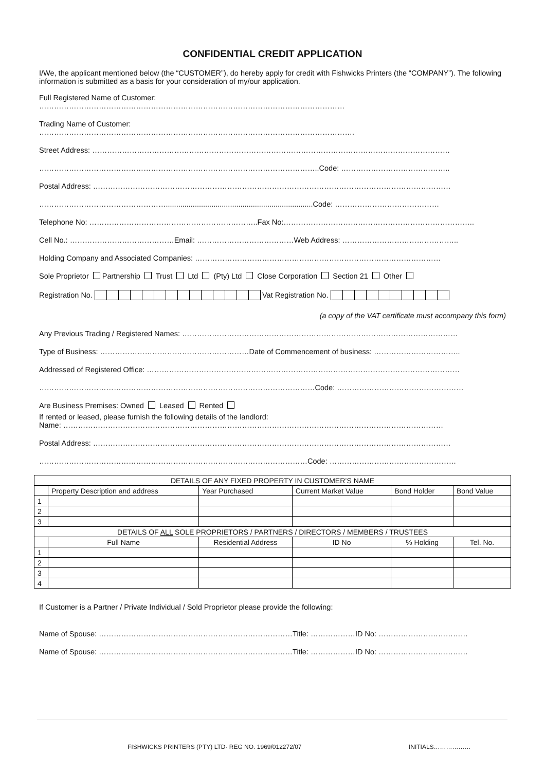CONFIDENTIAL CREDIT APPLICATION
I/We, the applicant mentioned below (the “CUSTOMER”), do hereby apply for credit with Fishwicks Printers (the “COMPANY”). The following information is submitted as a basis for your consideration of my/our application.
Full Registered Name of Customer:
……………………………………………………………………………………………………………
Trading Name of Customer:
……………………………………………………………………………………………………………….
Street Address: ………………………………………………………………………………………………………………………………
…………………………………………………………………………………………………..Code: ……………………………………..
Postal Address: ………………………………………………………………………………………………………………………………
…………………………………………….......................................................................Code: ……………………………………
Telephone No: …………………………………………………………..Fax No:…………………………………………………………………..
Cell No.: ……………………………………Email: …………………………………Web Address: ………………………………………..
Holding Company and Associated Companies: ………………………………………………………………………………………
Sole Proprietor Partnership Trust Ltd (Pty) Ltd Close Corporation Section 21 Other
Registration No. Vat Registration No.
(a copy of the VAT certificate must accompany this form)
Any Previous Trading / Registered Names: …………………………………………………………………………………………………
Type of Business: ……………………………………………………Date of Commencement of business: ……………………………..
Addressed of Registered Office: ………………………………………………………………………………………………………………
…………………………………………………………………………………………………Code: ……………………………………………
Are Business Premises: Owned Leased Rented
If rented or leased, please furnish the following details of the landlord:
Name: ………………………………………………………………………………………………………………………………………
Postal Address: ………………………………………………………………………………………………………………………………
………………………………………………………………………………………………Code: ……………………………………………
| DETAILS OF ANY FIXED PROPERTY IN CUSTOMER’S NAME | | | | | |
| --- | --- | --- | --- | --- | --- |
| | Property Description and address | Year Purchased | Current Market Value | Bond Holder | Bond Value |
| 1 | | | | | |
| 2 | | | | | |
| 3 | | | | | |
| DETAILS OF ALL SOLE PROPRIETORS / PARTNERS / DIRECTORS / MEMBERS / TRUSTEES | | | | | |
| | Full Name | Residential Address | ID No | % Holding | Tel. No. |
| 1 | | | | | |
| 2 | | | | | |
| 3 | | | | | |
| 4 | | | | | |
If Customer is a Partner / Private Individual / Sold Proprietor please provide the following:
Name of Spouse: ……………………………………………………………………Title: ………………ID No: ………………………………
Name of Spouse: ……………………………………………………………………Title: ………………ID No: ………………………………
FISHWICKS PRINTERS (PTY) LTD· REG NO. 1969/012272/07 INITIALS………………